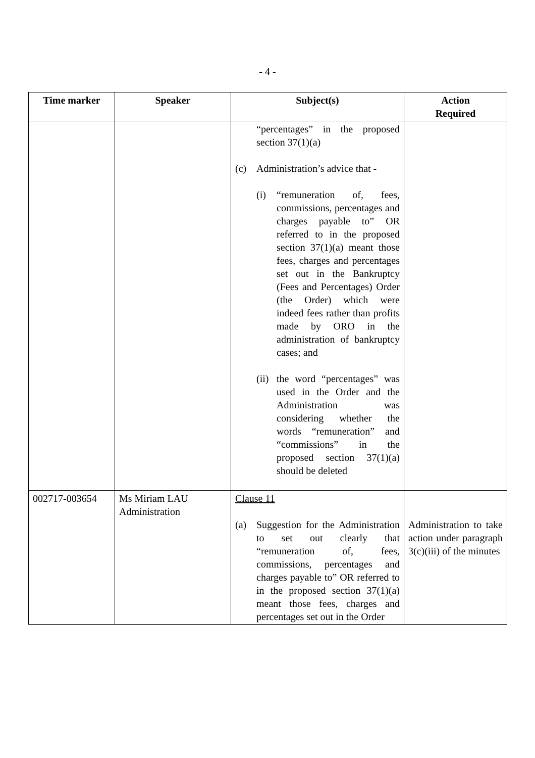- 4 -
| Time marker | Speaker | Subject(s) | Action Required |
| --- | --- | --- | --- |
| | | “percentages” in the proposed section 37(1)(a) (c) Administration’s advice that - (i) “remuneration of, fees, commissions, percentages and charges payable to” OR referred to in the proposed section 37(1)(a) meant those fees, charges and percentages set out in the Bankruptcy (Fees and Percentages) Order (the Order) which were indeed fees rather than profits made by ORO in the administration of bankruptcy cases; and (ii) the word “percentages” was used in the Order and the Administration was considering whether the words “remuneration” and “commissions” in the proposed section 37(1)(a) should be deleted | |
| 002717-003654 | Ms Miriam LAU Administration | Clause 11 (a) Suggestion for the Administration to set out clearly that “remuneration of, fees, commissions, percentages and charges payable to” OR referred to in the proposed section 37(1)(a) meant those fees, charges and percentages set out in the Order | Administration to take action under paragraph 3(c)(iii) of the minutes |